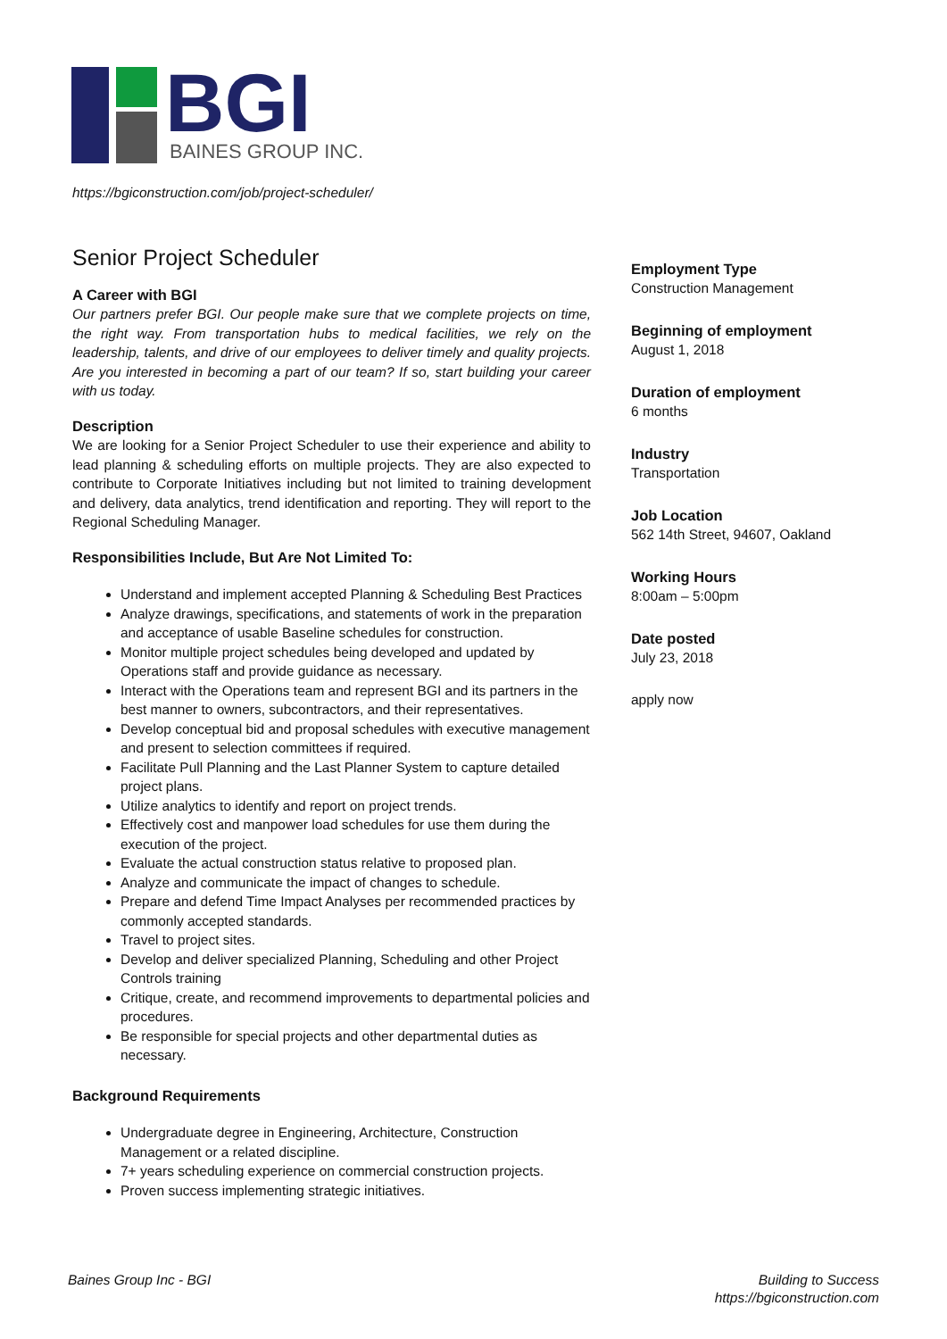BGI
BAINES GROUP INC.
https://bgiconstruction.com/job/project-scheduler/
Senior Project Scheduler
A Career with BGI
Our partners prefer BGI. Our people make sure that we complete projects on time, the right way. From transportation hubs to medical facilities, we rely on the leadership, talents, and drive of our employees to deliver timely and quality projects. Are you interested in becoming a part of our team? If so, start building your career with us today.
Description
We are looking for a Senior Project Scheduler to use their experience and ability to lead planning & scheduling efforts on multiple projects. They are also expected to contribute to Corporate Initiatives including but not limited to training development and delivery, data analytics, trend identification and reporting. They will report to the Regional Scheduling Manager.
Responsibilities Include, But Are Not Limited To:
Understand and implement accepted Planning & Scheduling Best Practices
Analyze drawings, specifications, and statements of work in the preparation and acceptance of usable Baseline schedules for construction.
Monitor multiple project schedules being developed and updated by Operations staff and provide guidance as necessary.
Interact with the Operations team and represent BGI and its partners in the best manner to owners, subcontractors, and their representatives.
Develop conceptual bid and proposal schedules with executive management and present to selection committees if required.
Facilitate Pull Planning and the Last Planner System to capture detailed project plans.
Utilize analytics to identify and report on project trends.
Effectively cost and manpower load schedules for use them during the execution of the project.
Evaluate the actual construction status relative to proposed plan.
Analyze and communicate the impact of changes to schedule.
Prepare and defend Time Impact Analyses per recommended practices by commonly accepted standards.
Travel to project sites.
Develop and deliver specialized Planning, Scheduling and other Project Controls training
Critique, create, and recommend improvements to departmental policies and procedures.
Be responsible for special projects and other departmental duties as necessary.
Background Requirements
Undergraduate degree in Engineering, Architecture, Construction Management or a related discipline.
7+ years scheduling experience on commercial construction projects.
Proven success implementing strategic initiatives.
Employment Type
Construction Management
Beginning of employment
August 1, 2018
Duration of employment
6 months
Industry
Transportation
Job Location
562 14th Street, 94607, Oakland
Working Hours
8:00am – 5:00pm
Date posted
July 23, 2018
apply now
Baines Group Inc - BGI
Building to Success
https://bgiconstruction.com